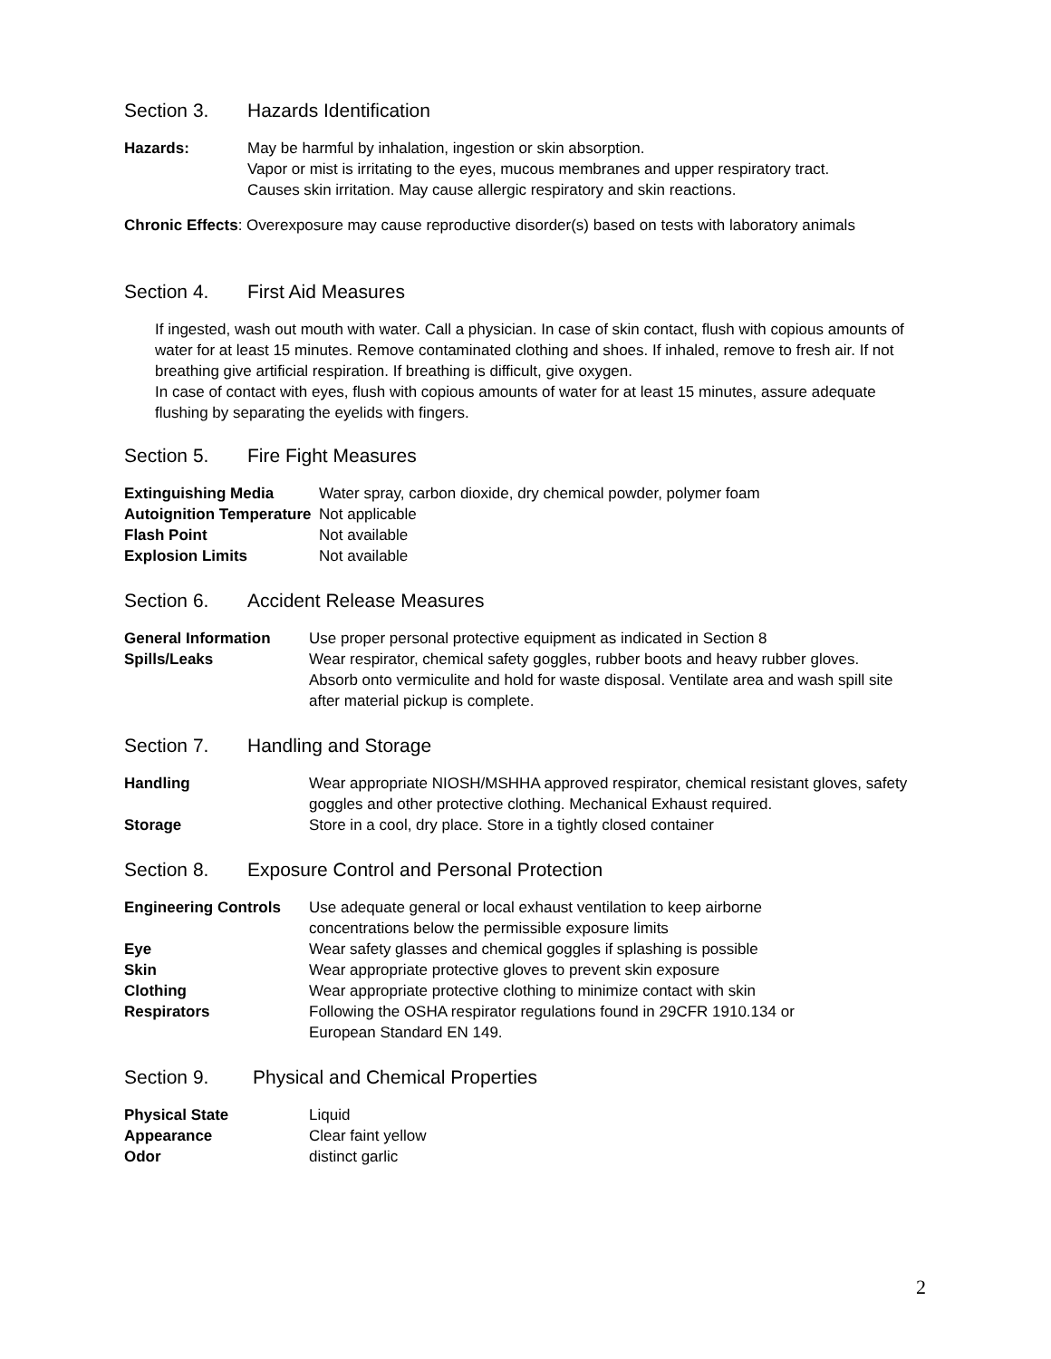Section 3. Hazards Identification
| Hazards: | May be harmful by inhalation, ingestion or skin absorption. Vapor or mist is irritating to the eyes, mucous membranes and upper respiratory tract. Causes skin irritation. May cause allergic respiratory and skin reactions. |
Chronic Effects: Overexposure may cause reproductive disorder(s) based on tests with laboratory animals
Section 4. First Aid Measures
If ingested, wash out mouth with water. Call a physician. In case of skin contact, flush with copious amounts of water for at least 15 minutes. Remove contaminated clothing and shoes. If inhaled, remove to fresh air. If not breathing give artificial respiration. If breathing is difficult, give oxygen.
In case of contact with eyes, flush with copious amounts of water for at least 15 minutes, assure adequate flushing by separating the eyelids with fingers.
Section 5. Fire Fight Measures
| Extinguishing Media | Water spray, carbon dioxide, dry chemical powder, polymer foam |
| Autoignition Temperature | Not applicable |
| Flash Point | Not available |
| Explosion Limits | Not available |
Section 6. Accident Release Measures
| General Information | Use proper personal protective equipment as indicated in Section 8 |
| Spills/Leaks | Wear respirator, chemical safety goggles, rubber boots and heavy rubber gloves. Absorb onto vermiculite and hold for waste disposal. Ventilate area and wash spill site after material pickup is complete. |
Section 7. Handling and Storage
| Handling | Wear appropriate NIOSH/MSHHA approved respirator, chemical resistant gloves, safety goggles and other protective clothing. Mechanical Exhaust required. |
| Storage | Store in a cool, dry place. Store in a tightly closed container |
Section 8. Exposure Control and Personal Protection
| Engineering Controls | Use adequate general or local exhaust ventilation to keep airborne concentrations below the permissible exposure limits |
| Eye | Wear safety glasses and chemical goggles if splashing is possible |
| Skin | Wear appropriate protective gloves to prevent skin exposure |
| Clothing | Wear appropriate protective clothing to minimize contact with skin |
| Respirators | Following the OSHA respirator regulations found in 29CFR 1910.134 or European Standard EN 149. |
Section 9. Physical and Chemical Properties
| Physical State | Liquid |
| Appearance | Clear faint yellow |
| Odor | distinct garlic |
2